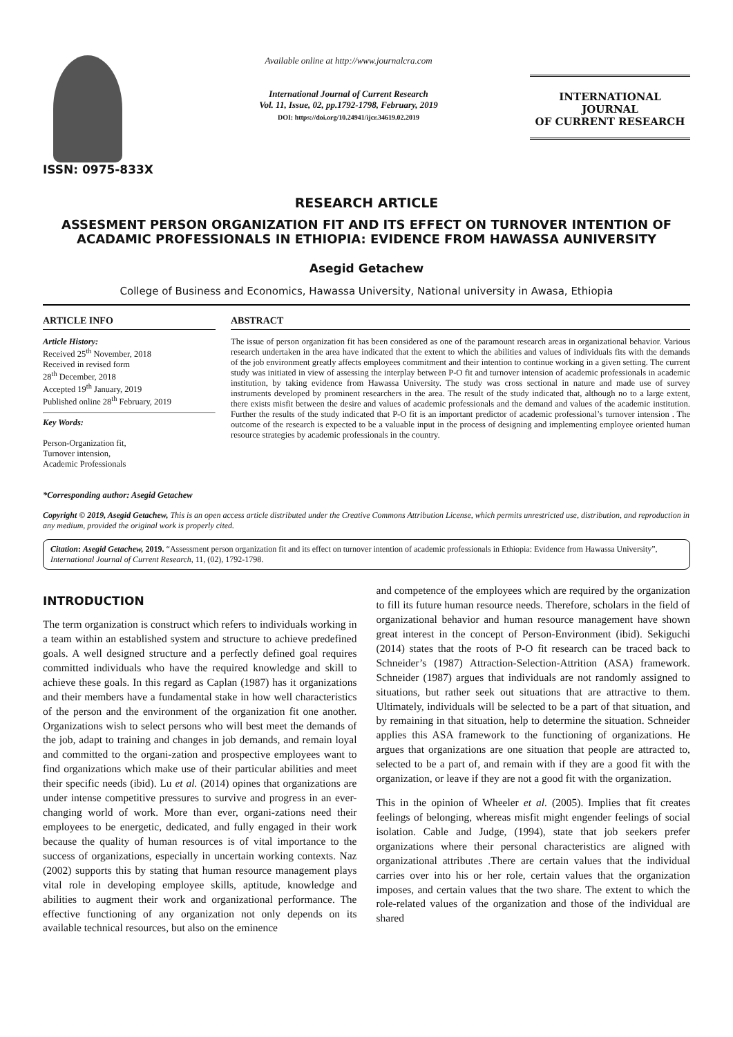ISSN: 0975-833X
Available online at http://www.journalcra.com
International Journal of Current Research
Vol. 11, Issue, 02, pp.1792-1798, February, 2019
DOI: https://doi.org/10.24941/ijcr.34619.02.2019
INTERNATIONAL JOURNAL
OF CURRENT RESEARCH
RESEARCH ARTICLE
ASSESMENT PERSON ORGANIZATION FIT AND ITS EFFECT ON TURNOVER INTENTION OF ACADAMIC PROFESSIONALS IN ETHIOPIA: EVIDENCE FROM HAWASSA AUNIVERSITY
Asegid Getachew
College of Business and Economics, Hawassa University, National university in Awasa, Ethiopia
ARTICLE INFO
Article History:
Received 25<sup>th</sup> November, 2018
Received in revised form
28<sup>th</sup> December, 2018
Accepted 19<sup>th</sup> January, 2019
Published online 28<sup>th</sup> February, 2019
Key Words:
Person-Organization fit,
Turnover intension,
Academic Professionals
*Corresponding author: Asegid Getachew
ABSTRACT
The issue of person organization fit has been considered as one of the paramount research areas in organizational behavior. Various research undertaken in the area have indicated that the extent to which the abilities and values of individuals fits with the demands of the job environment greatly affects employees commitment and their intention to continue working in a given setting. The current study was initiated in view of assessing the interplay between P-O fit and turnover intension of academic professionals in academic institution, by taking evidence from Hawassa University. The study was cross sectional in nature and made use of survey instruments developed by prominent researchers in the area. The result of the study indicated that, although no to a large extent, there exists misfit between the desire and values of academic professionals and the demand and values of the academic institution. Further the results of the study indicated that P-O fit is an important predictor of academic professional’s turnover intension . The outcome of the research is expected to be a valuable input in the process of designing and implementing employee oriented human resource strategies by academic professionals in the country.
Copyright © 2019, Asegid Getachew, This is an open access article distributed under the Creative Commons Attribution License, which permits unrestricted use, distribution, and reproduction in any medium, provided the original work is properly cited.
Citation: Asegid Getachew, 2019. “Assessment person organization fit and its effect on turnover intention of academic professionals in Ethiopia: Evidence from Hawassa University”, International Journal of Current Research, 11, (02), 1792-1798.
INTRODUCTION
The term organization is construct which refers to individuals working in a team within an established system and structure to achieve predefined goals. A well designed structure and a perfectly defined goal requires committed individuals who have the required knowledge and skill to achieve these goals. In this regard as Caplan (1987) has it organizations and their members have a fundamental stake in how well characteristics of the person and the environment of the organization fit one another. Organizations wish to select persons who will best meet the demands of the job, adapt to training and changes in job demands, and remain loyal and committed to the organi-zation and prospective employees want to find organizations which make use of their particular abilities and meet their specific needs (ibid). Lu et al. (2014) opines that organizations are under intense competitive pressures to survive and progress in an ever-changing world of work. More than ever, organi-zations need their employees to be energetic, dedicated, and fully engaged in their work because the quality of human resources is of vital importance to the success of organizations, especially in uncertain working contexts. Naz (2002) supports this by stating that human resource management plays vital role in developing employee skills, aptitude, knowledge and abilities to augment their work and organizational performance. The effective functioning of any organization not only depends on its available technical resources, but also on the eminence
and competence of the employees which are required by the organization to fill its future human resource needs. Therefore, scholars in the field of organizational behavior and human resource management have shown great interest in the concept of Person-Environment (ibid). Sekiguchi (2014) states that the roots of P-O fit research can be traced back to Schneider’s (1987) Attraction-Selection-Attrition (ASA) framework. Schneider (1987) argues that individuals are not randomly assigned to situations, but rather seek out situations that are attractive to them. Ultimately, individuals will be selected to be a part of that situation, and by remaining in that situation, help to determine the situation. Schneider applies this ASA framework to the functioning of organizations. He argues that organizations are one situation that people are attracted to, selected to be a part of, and remain with if they are a good fit with the organization, or leave if they are not a good fit with the organization.
This in the opinion of Wheeler et al. (2005). Implies that fit creates feelings of belonging, whereas misfit might engender feelings of social isolation. Cable and Judge, (1994), state that job seekers prefer organizations where their personal characteristics are aligned with organizational attributes .There are certain values that the individual carries over into his or her role, certain values that the organization imposes, and certain values that the two share. The extent to which the role-related values of the organization and those of the individual are shared